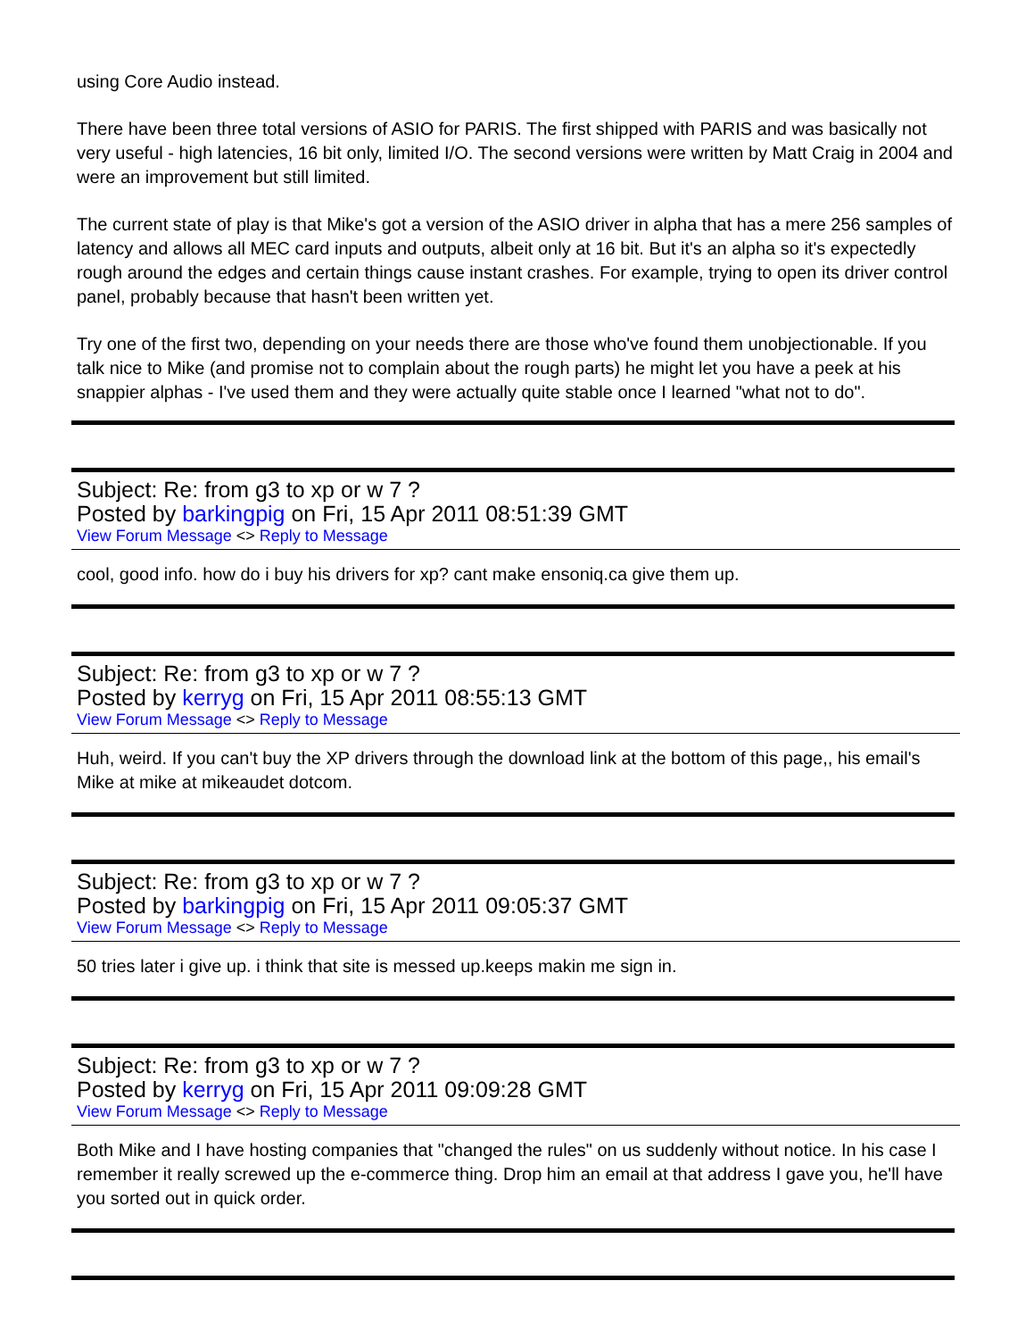using Core Audio instead.
There have been three total versions of ASIO for PARIS. The first shipped with PARIS and was basically not very useful - high latencies, 16 bit only, limited I/O. The second versions were written by Matt Craig in 2004 and were an improvement but still limited.
The current state of play is that Mike's got a version of the ASIO driver in alpha that has a mere 256 samples of latency and allows all MEC card inputs and outputs, albeit only at 16 bit. But it's an alpha so it's expectedly rough around the edges and certain things cause instant crashes. For example, trying to open its driver control panel, probably because that hasn't been written yet.
Try one of the first two, depending on your needs there are those who've found them unobjectionable. If you talk nice to Mike (and promise not to complain about the rough parts) he might let you have a peek at his snappier alphas - I've used them and they were actually quite stable once I learned "what not to do".
Subject: Re: from g3 to xp or w 7 ?
Posted by barkingpig on Fri, 15 Apr 2011 08:51:39 GMT
View Forum Message <> Reply to Message
cool, good info. how do i buy his drivers for xp? cant make ensoniq.ca give them up.
Subject: Re: from g3 to xp or w 7 ?
Posted by kerryg on Fri, 15 Apr 2011 08:55:13 GMT
View Forum Message <> Reply to Message
Huh, weird. If you can't buy the XP drivers through the download link at the bottom of this page,, his email's Mike at mike at mikeaudet dotcom.
Subject: Re: from g3 to xp or w 7 ?
Posted by barkingpig on Fri, 15 Apr 2011 09:05:37 GMT
View Forum Message <> Reply to Message
50 tries later i give up. i think that site is messed up.keeps makin me sign in.
Subject: Re: from g3 to xp or w 7 ?
Posted by kerryg on Fri, 15 Apr 2011 09:09:28 GMT
View Forum Message <> Reply to Message
Both Mike and I have hosting companies that "changed the rules" on us suddenly without notice. In his case I remember it really screwed up the e-commerce thing. Drop him an email at that address I gave you, he'll have you sorted out in quick order.